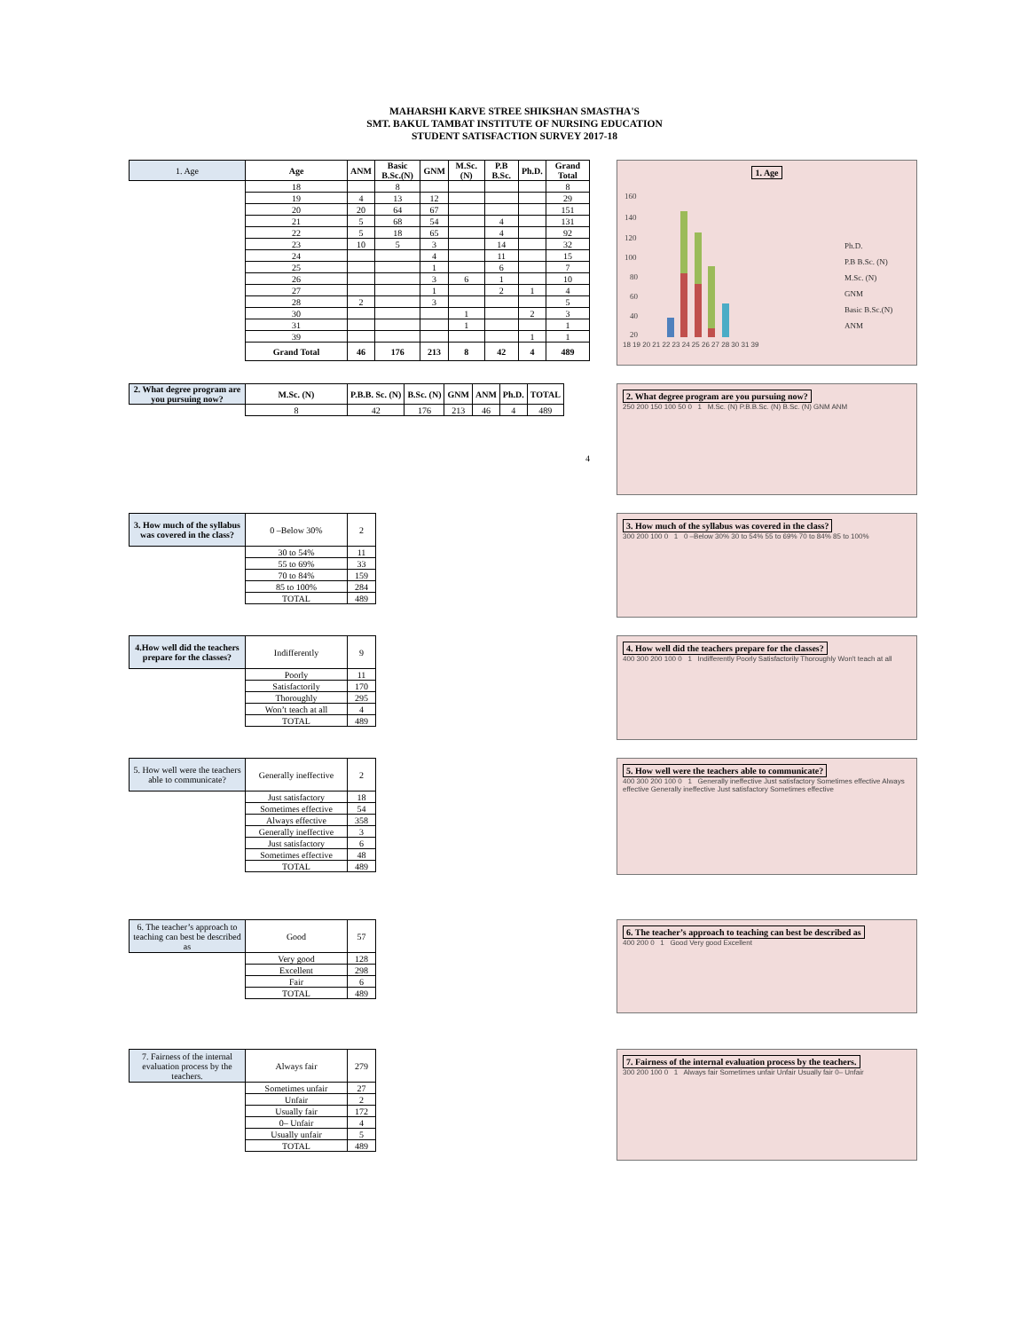MAHARSHI KARVE STREE SHIKSHAN SMASTHA'S
SMT. BAKUL TAMBAT INSTITUTE OF NURSING EDUCATION
STUDENT SATISFACTION SURVEY 2017-18
| 1. Age | Age | ANM | Basic B.Sc.(N) | GNM | M.Sc. (N) | P.B B.Sc. | Ph.D. | Grand Total |
| | 18 | | 8 | | | | | 8 |
| | 19 | 4 | 13 | 12 | | | | 29 |
| | 20 | 20 | 64 | 67 | | | | 151 |
| | 21 | 5 | 68 | 54 | | 4 | | 131 |
| | 22 | 5 | 18 | 65 | | 4 | | 92 |
| | 23 | 10 | 5 | 3 | | 14 | | 32 |
| | 24 | | | 4 | | 11 | | 15 |
| | 25 | | | 1 | | 6 | | 7 |
| | 26 | | | 3 | 6 | 1 | | 10 |
| | 27 | | | 1 | | 2 | 1 | 4 |
| | 28 | 2 | | 3 | | | | 5 |
| | 30 | | | | 1 | | 2 | 3 |
| | 31 | | | | 1 | | | 1 |
| | 39 | | | | | | 1 | 1 |
| | Grand Total | 46 | 176 | 213 | 8 | 42 | 4 | 489 |
1. Age
160
140
120
100
80
60
40
20
Ph.D.
P.B B.Sc. (N)
M.Sc. (N)
GNM
Basic B.Sc.(N)
ANM
18 19 20 21 22 23 24 25 26 27 28 30 31 39
| 2. What degree program are you pursuing now? | M.Sc. (N) | P.B.B. Sc. (N) | B.Sc. (N) | GNM | ANM | Ph.D. | TOTAL |
| | 8 | 42 | 176 | 213 | 46 | 4 | 489 |
4
2. What degree program are you pursuing now?
250 200 150 100 50 0 1 M.Sc. (N) P.B.B.Sc. (N) B.Sc. (N) GNM ANM
| 3. How much of the syllabus was covered in the class? | 0 –Below 30% | 2 |
| | 30 to 54% | 11 |
| | 55 to 69% | 33 |
| | 70 to 84% | 159 |
| | 85 to 100% | 284 |
| | TOTAL | 489 |
3. How much of the syllabus was covered in the class?
300 200 100 0 1 0 –Below 30% 30 to 54% 55 to 69% 70 to 84% 85 to 100%
| 4.How well did the teachers prepare for the classes? | Indifferently | 9 |
| | Poorly | 11 |
| | Satisfactorily | 170 |
| | Thoroughly | 295 |
| | Won’t teach at all | 4 |
| | TOTAL | 489 |
4. How well did the teachers prepare for the classes?
400 300 200 100 0 1 Indifferently Poorly Satisfactorily Thoroughly Won't teach at all
| 5. How well were the teachers able to communicate? | Generally ineffective | 2 |
| | Just satisfactory | 18 |
| | Sometimes effective | 54 |
| | Always effective | 358 |
| | Generally ineffective | 3 |
| | Just satisfactory | 6 |
| | Sometimes effective | 48 |
| | TOTAL | 489 |
5. How well were the teachers able to communicate?
400 300 200 100 0 1 Generally ineffective Just satisfactory Sometimes effective Always effective Generally ineffective Just satisfactory Sometimes effective
| 6. The teacher’s approach to teaching can best be described as | Good | 57 |
| | Very good | 128 |
| | Excellent | 298 |
| | Fair | 6 |
| | TOTAL | 489 |
6. The teacher’s approach to teaching can best be described as
400 200 0 1 Good Very good Excellent
| 7. Fairness of the internal evaluation process by the teachers. | Always fair | 279 |
| | Sometimes unfair | 27 |
| | Unfair | 2 |
| | Usually fair | 172 |
| | 0– Unfair | 4 |
| | Usually unfair | 5 |
| | TOTAL | 489 |
7. Fairness of the internal evaluation process by the teachers.
300 200 100 0 1 Always fair Sometimes unfair Unfair Usually fair 0– Unfair